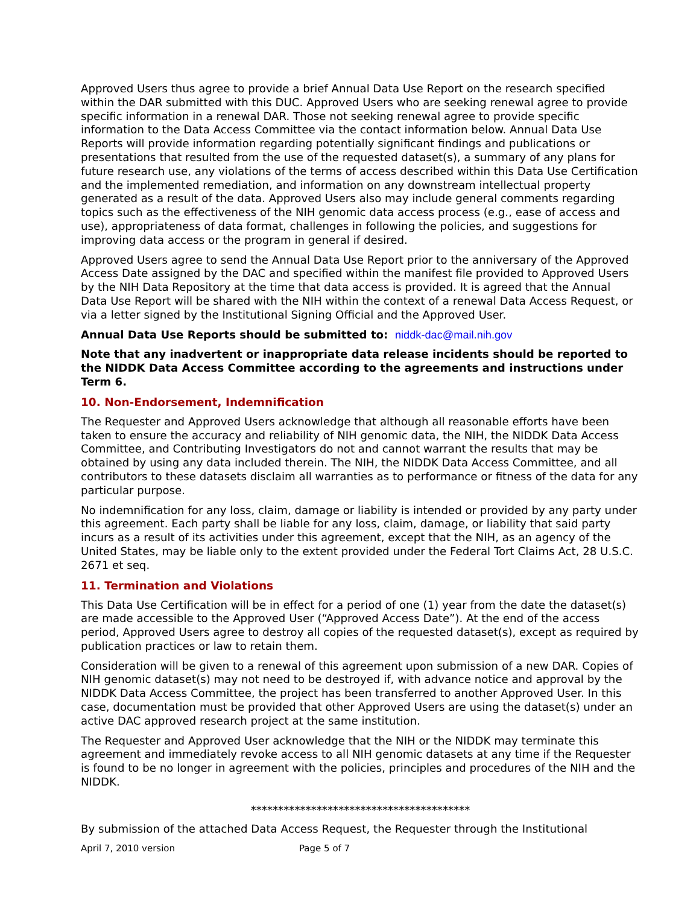Approved Users thus agree to provide a brief Annual Data Use Report on the research specified within the DAR submitted with this DUC. Approved Users who are seeking renewal agree to provide specific information in a renewal DAR. Those not seeking renewal agree to provide specific information to the Data Access Committee via the contact information below. Annual Data Use Reports will provide information regarding potentially significant findings and publications or presentations that resulted from the use of the requested dataset(s), a summary of any plans for future research use, any violations of the terms of access described within this Data Use Certification and the implemented remediation, and information on any downstream intellectual property generated as a result of the data. Approved Users also may include general comments regarding topics such as the effectiveness of the NIH genomic data access process (e.g., ease of access and use), appropriateness of data format, challenges in following the policies, and suggestions for improving data access or the program in general if desired.
Approved Users agree to send the Annual Data Use Report prior to the anniversary of the Approved Access Date assigned by the DAC and specified within the manifest file provided to Approved Users by the NIH Data Repository at the time that data access is provided. It is agreed that the Annual Data Use Report will be shared with the NIH within the context of a renewal Data Access Request, or via a letter signed by the Institutional Signing Official and the Approved User.
Annual Data Use Reports should be submitted to: niddk-dac@mail.nih.gov
Note that any inadvertent or inappropriate data release incidents should be reported to the NIDDK Data Access Committee according to the agreements and instructions under Term 6.
10. Non-Endorsement, Indemnification
The Requester and Approved Users acknowledge that although all reasonable efforts have been taken to ensure the accuracy and reliability of NIH genomic data, the NIH, the NIDDK Data Access Committee, and Contributing Investigators do not and cannot warrant the results that may be obtained by using any data included therein. The NIH, the NIDDK Data Access Committee, and all contributors to these datasets disclaim all warranties as to performance or fitness of the data for any particular purpose.
No indemnification for any loss, claim, damage or liability is intended or provided by any party under this agreement. Each party shall be liable for any loss, claim, damage, or liability that said party incurs as a result of its activities under this agreement, except that the NIH, as an agency of the United States, may be liable only to the extent provided under the Federal Tort Claims Act, 28 U.S.C. 2671 et seq.
11. Termination and Violations
This Data Use Certification will be in effect for a period of one (1) year from the date the dataset(s) are made accessible to the Approved User (“Approved Access Date”). At the end of the access period, Approved Users agree to destroy all copies of the requested dataset(s), except as required by publication practices or law to retain them.
Consideration will be given to a renewal of this agreement upon submission of a new DAR. Copies of NIH genomic dataset(s) may not need to be destroyed if, with advance notice and approval by the NIDDK Data Access Committee, the project has been transferred to another Approved User. In this case, documentation must be provided that other Approved Users are using the dataset(s) under an active DAC approved research project at the same institution.
The Requester and Approved User acknowledge that the NIH or the NIDDK may terminate this agreement and immediately revoke access to all NIH genomic datasets at any time if the Requester is found to be no longer in agreement with the policies, principles and procedures of the NIH and the NIDDK.
****************************************
By submission of the attached Data Access Request, the Requester through the Institutional
April 7, 2010 version Page 5 of 7